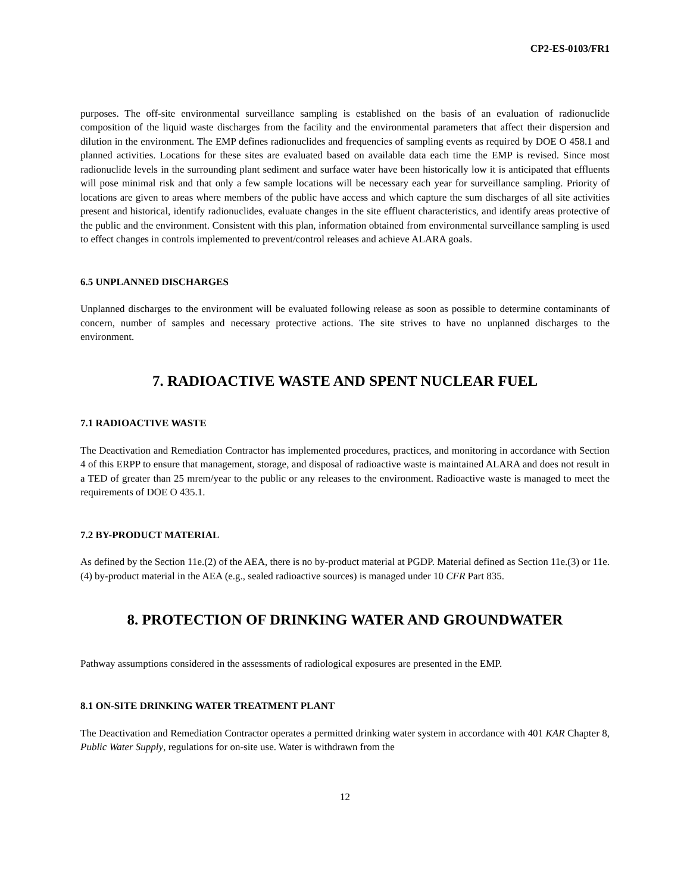CP2-ES-0103/FR1
purposes. The off-site environmental surveillance sampling is established on the basis of an evaluation of radionuclide composition of the liquid waste discharges from the facility and the environmental parameters that affect their dispersion and dilution in the environment. The EMP defines radionuclides and frequencies of sampling events as required by DOE O 458.1 and planned activities. Locations for these sites are evaluated based on available data each time the EMP is revised. Since most radionuclide levels in the surrounding plant sediment and surface water have been historically low it is anticipated that effluents will pose minimal risk and that only a few sample locations will be necessary each year for surveillance sampling. Priority of locations are given to areas where members of the public have access and which capture the sum discharges of all site activities present and historical, identify radionuclides, evaluate changes in the site effluent characteristics, and identify areas protective of the public and the environment. Consistent with this plan, information obtained from environmental surveillance sampling is used to effect changes in controls implemented to prevent/control releases and achieve ALARA goals.
6.5 UNPLANNED DISCHARGES
Unplanned discharges to the environment will be evaluated following release as soon as possible to determine contaminants of concern, number of samples and necessary protective actions. The site strives to have no unplanned discharges to the environment.
7. RADIOACTIVE WASTE AND SPENT NUCLEAR FUEL
7.1 RADIOACTIVE WASTE
The Deactivation and Remediation Contractor has implemented procedures, practices, and monitoring in accordance with Section 4 of this ERPP to ensure that management, storage, and disposal of radioactive waste is maintained ALARA and does not result in a TED of greater than 25 mrem/year to the public or any releases to the environment. Radioactive waste is managed to meet the requirements of DOE O 435.1.
7.2 BY-PRODUCT MATERIAL
As defined by the Section 11e.(2) of the AEA, there is no by-product material at PGDP. Material defined as Section 11e.(3) or 11e.(4) by-product material in the AEA (e.g., sealed radioactive sources) is managed under 10 CFR Part 835.
8. PROTECTION OF DRINKING WATER AND GROUNDWATER
Pathway assumptions considered in the assessments of radiological exposures are presented in the EMP.
8.1 ON-SITE DRINKING WATER TREATMENT PLANT
The Deactivation and Remediation Contractor operates a permitted drinking water system in accordance with 401 KAR Chapter 8, Public Water Supply, regulations for on-site use. Water is withdrawn from the
12